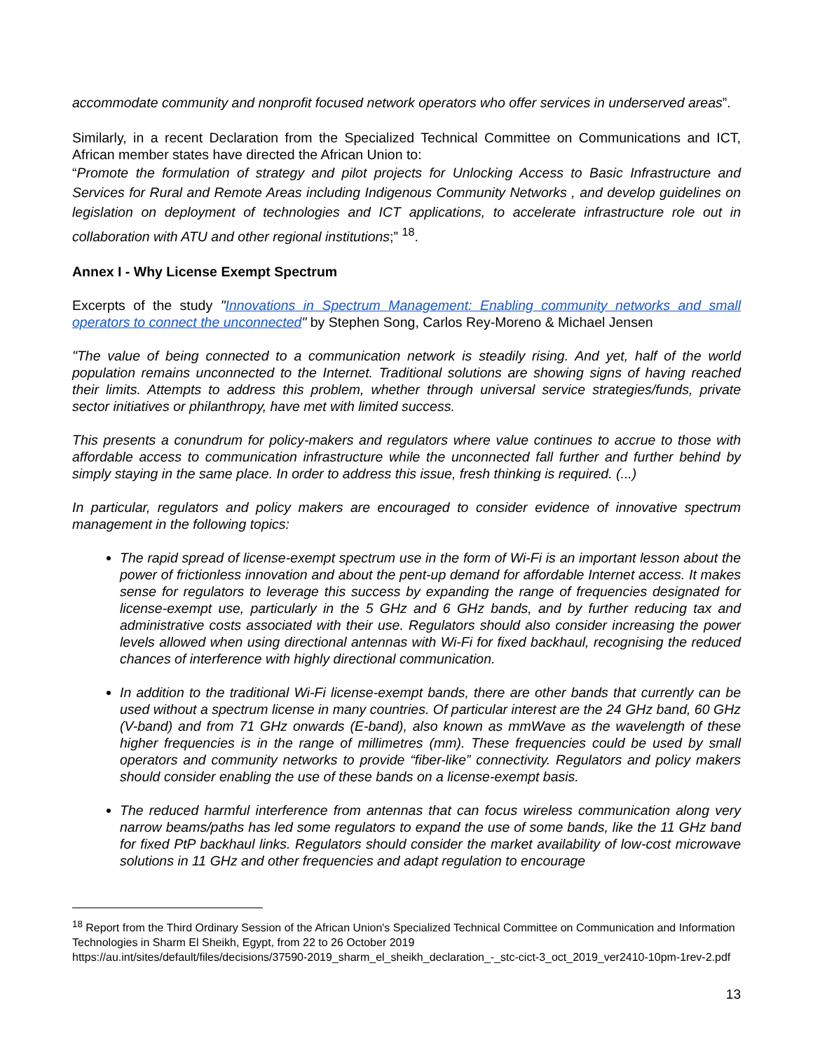accommodate community and nonprofit focused network operators who offer services in underserved areas”.
Similarly, in a recent Declaration from the Specialized Technical Committee on Communications and ICT, African member states have directed the African Union to:
“Promote the formulation of strategy and pilot projects for Unlocking Access to Basic Infrastructure and Services for Rural and Remote Areas including Indigenous Community Networks , and develop guidelines on legislation on deployment of technologies and ICT applications, to accelerate infrastructure role out in collaboration with ATU and other regional institutions;” <sup>18</sup>.
Annex I - Why License Exempt Spectrum
Excerpts of the study "Innovations in Spectrum Management: Enabling community networks and small operators to connect the unconnected" by Stephen Song, Carlos Rey-Moreno & Michael Jensen
"The value of being connected to a communication network is steadily rising. And yet, half of the world population remains unconnected to the Internet. Traditional solutions are showing signs of having reached their limits. Attempts to address this problem, whether through universal service strategies/funds, private sector initiatives or philanthropy, have met with limited success.
This presents a conundrum for policy-makers and regulators where value continues to accrue to those with affordable access to communication infrastructure while the unconnected fall further and further behind by simply staying in the same place. In order to address this issue, fresh thinking is required. (...)
In particular, regulators and policy makers are encouraged to consider evidence of innovative spectrum management in the following topics:
The rapid spread of license-exempt spectrum use in the form of Wi-Fi is an important lesson about the power of frictionless innovation and about the pent-up demand for affordable Internet access. It makes sense for regulators to leverage this success by expanding the range of frequencies designated for license-exempt use, particularly in the 5 GHz and 6 GHz bands, and by further reducing tax and administrative costs associated with their use. Regulators should also consider increasing the power levels allowed when using directional antennas with Wi-Fi for fixed backhaul, recognising the reduced chances of interference with highly directional communication.
In addition to the traditional Wi-Fi license-exempt bands, there are other bands that currently can be used without a spectrum license in many countries. Of particular interest are the 24 GHz band, 60 GHz (V-band) and from 71 GHz onwards (E-band), also known as mmWave as the wavelength of these higher frequencies is in the range of millimetres (mm). These frequencies could be used by small operators and community networks to provide “fiber-like” connectivity. Regulators and policy makers should consider enabling the use of these bands on a license-exempt basis.
The reduced harmful interference from antennas that can focus wireless communication along very narrow beams/paths has led some regulators to expand the use of some bands, like the 11 GHz band for fixed PtP backhaul links. Regulators should consider the market availability of low-cost microwave solutions in 11 GHz and other frequencies and adapt regulation to encourage
<sup>18</sup> Report from the Third Ordinary Session of the African Union's Specialized Technical Committee on Communication and Information Technologies in Sharm El Sheikh, Egypt, from 22 to 26 October 2019
https://au.int/sites/default/files/decisions/37590-2019_sharm_el_sheikh_declaration_-_stc-cict-3_oct_2019_ver2410-10pm-1rev-2.pdf
13